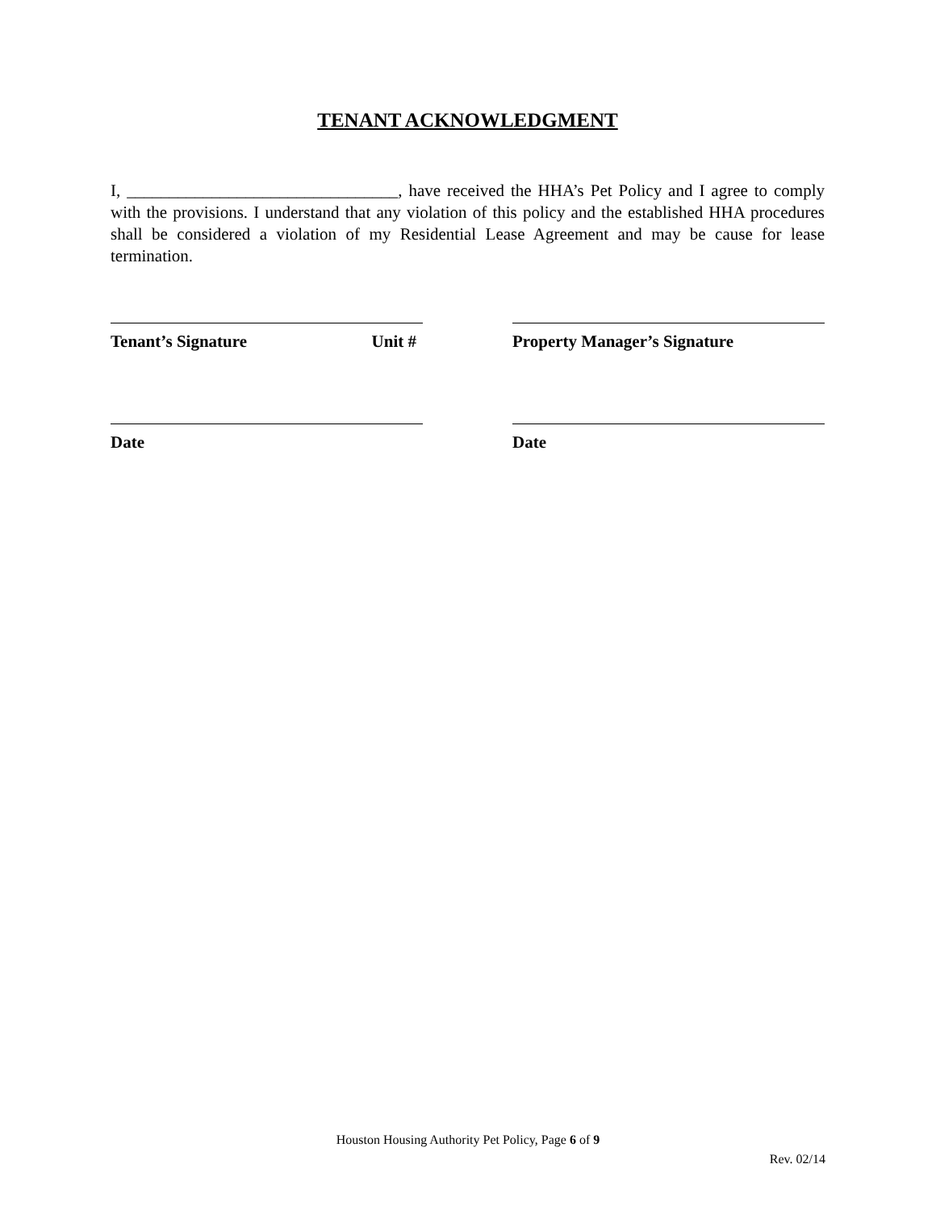TENANT ACKNOWLEDGMENT
I, ________________________________, have received the HHA’s Pet Policy and I agree to comply with the provisions. I understand that any violation of this policy and the established HHA procedures shall be considered a violation of my Residential Lease Agreement and may be cause for lease termination.
Tenant’s Signature Unit # Property Manager’s Signature
Date Date
Houston Housing Authority Pet Policy, Page 6 of 9
Rev. 02/14